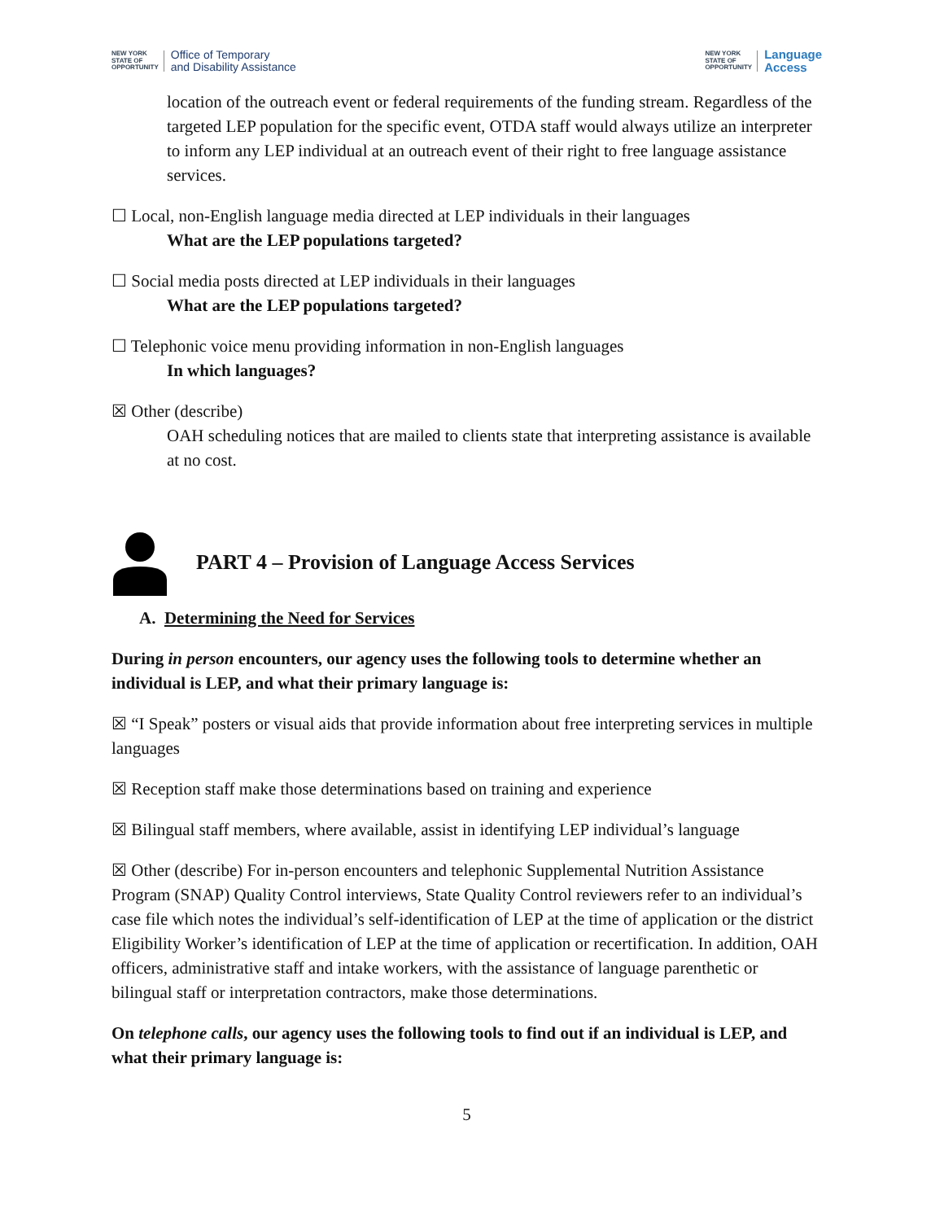NEW YORK
STATE OF
OPPORTUNITY Office of Temporary
and Disability Assistance
NEW YORK
STATE OF
OPPORTUNITY Language
Access
location of the outreach event or federal requirements of the funding stream. Regardless of the targeted LEP population for the specific event, OTDA staff would always utilize an interpreter to inform any LEP individual at an outreach event of their right to free language assistance services.
☐ Local, non-English language media directed at LEP individuals in their languages
What are the LEP populations targeted?
☐ Social media posts directed at LEP individuals in their languages
What are the LEP populations targeted?
☐ Telephonic voice menu providing information in non-English languages
In which languages?
☒ Other (describe)
OAH scheduling notices that are mailed to clients state that interpreting assistance is available at no cost.
PART 4 – Provision of Language Access Services
A. Determining the Need for Services
During in person encounters, our agency uses the following tools to determine whether an individual is LEP, and what their primary language is:
☒ “I Speak” posters or visual aids that provide information about free interpreting services in multiple languages
☒ Reception staff make those determinations based on training and experience
☒ Bilingual staff members, where available, assist in identifying LEP individual’s language
☒ Other (describe) For in-person encounters and telephonic Supplemental Nutrition Assistance Program (SNAP) Quality Control interviews, State Quality Control reviewers refer to an individual’s case file which notes the individual’s self-identification of LEP at the time of application or the district Eligibility Worker’s identification of LEP at the time of application or recertification. In addition, OAH officers, administrative staff and intake workers, with the assistance of language parenthetic or bilingual staff or interpretation contractors, make those determinations.
On telephone calls, our agency uses the following tools to find out if an individual is LEP, and what their primary language is:
5